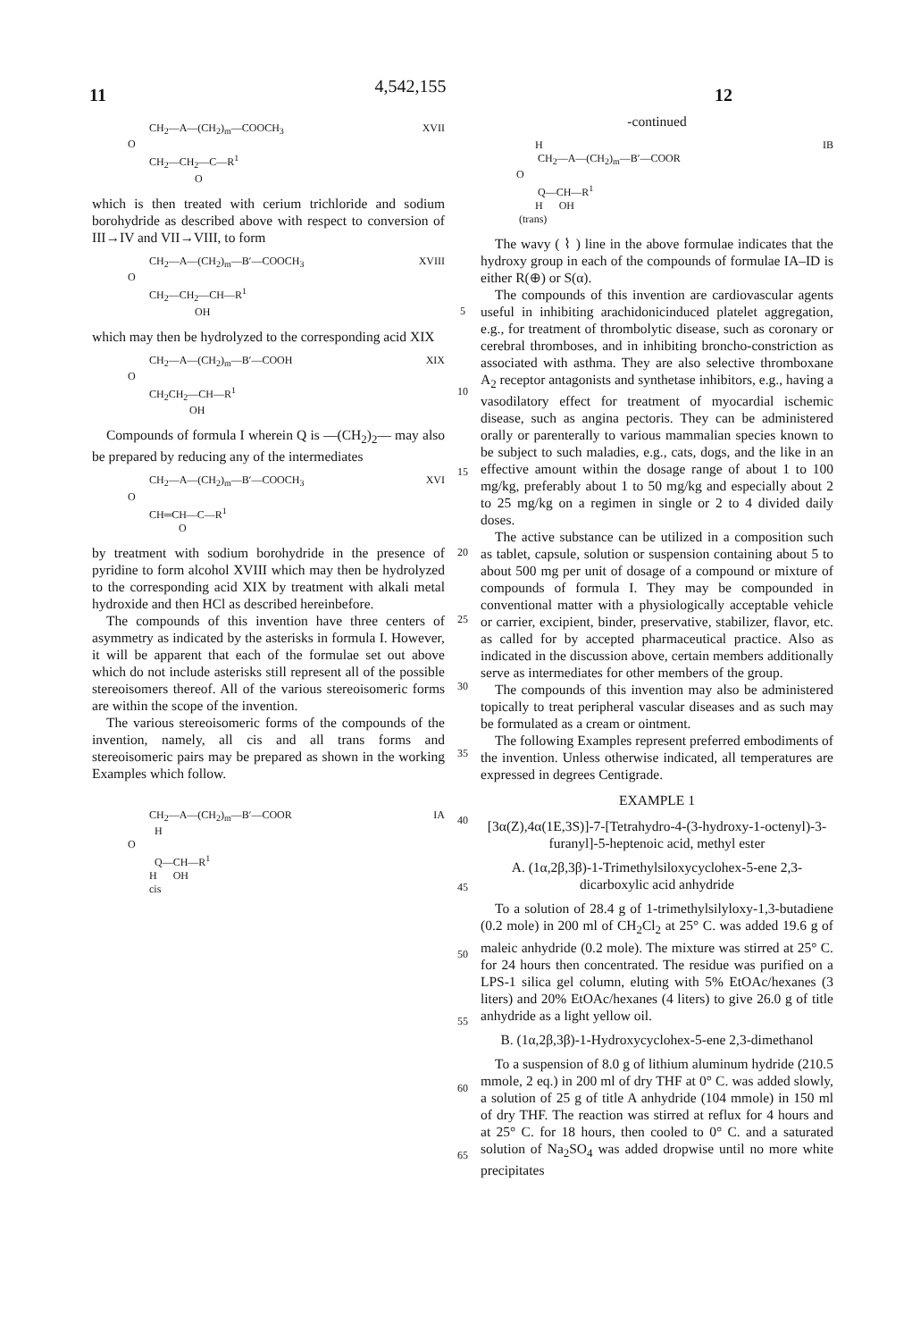11 4,542,155 12
CH<sub>2</sub>—A—(CH<sub>2</sub>)<sub>m</sub>—COOCH<sub>3</sub> O CH<sub>2</sub>—CH<sub>2</sub>—C—R<sup>1</sup> O XVII
which is then treated with cerium trichloride and sodium borohydride as described above with respect to conversion of III→IV and VII→VIII, to form
CH<sub>2</sub>—A—(CH<sub>2</sub>)<sub>m</sub>—B′—COOCH<sub>3</sub> O CH<sub>2</sub>—CH<sub>2</sub>—CH—R<sup>1</sup> OH XVIII
which may then be hydrolyzed to the corresponding acid XIX
CH<sub>2</sub>—A—(CH<sub>2</sub>)<sub>m</sub>—B′—COOH O CH<sub>2</sub>CH<sub>2</sub>—CH—R<sup>1</sup> OH XIX
Compounds of formula I wherein Q is —(CH<sub>2</sub>)<sub>2</sub>— may also be prepared by reducing any of the intermediates
CH<sub>2</sub>—A—(CH<sub>2</sub>)<sub>m</sub>—B′—COOCH<sub>3</sub> O CH═CH—C—R<sup>1</sup> O XVI
by treatment with sodium borohydride in the presence of pyridine to form alcohol XVIII which may then be hydrolyzed to the corresponding acid XIX by treatment with alkali metal hydroxide and then HCl as described hereinbefore.
The compounds of this invention have three centers of asymmetry as indicated by the asterisks in formula I. However, it will be apparent that each of the formulae set out above which do not include asterisks still represent all of the possible stereoisomers thereof. All of the various stereoisomeric forms are within the scope of the invention.
The various stereoisomeric forms of the compounds of the invention, namely, all cis and all trans forms and stereoisomeric pairs may be prepared as shown in the working Examples which follow.
CH<sub>2</sub>—A—(CH<sub>2</sub>)<sub>m</sub>—B′—COOR H O Q—CH—R<sup>1</sup> H OH cis IA
5
10
15
20
25
30
35
40
45
50
55
60
65
-continued
H CH<sub>2</sub>—A—(CH<sub>2</sub>)<sub>m</sub>—B′—COOR O Q—CH—R<sup>1</sup> H OH (trans) IB
The wavy ( ⌇ ) line in the above formulae indicates that the hydroxy group in each of the compounds of formulae IA–ID is either R(⊕) or S(α).
The compounds of this invention are cardiovascular agents useful in inhibiting arachidonicinduced platelet aggregation, e.g., for treatment of thrombolytic disease, such as coronary or cerebral thromboses, and in inhibiting broncho-constriction as associated with asthma. They are also selective thromboxane A<sub>2</sub> receptor antagonists and synthetase inhibitors, e.g., having a vasodilatory effect for treatment of myocardial ischemic disease, such as angina pectoris. They can be administered orally or parenterally to various mammalian species known to be subject to such maladies, e.g., cats, dogs, and the like in an effective amount within the dosage range of about 1 to 100 mg/kg, preferably about 1 to 50 mg/kg and especially about 2 to 25 mg/kg on a regimen in single or 2 to 4 divided daily doses.
The active substance can be utilized in a composition such as tablet, capsule, solution or suspension containing about 5 to about 500 mg per unit of dosage of a compound or mixture of compounds of formula I. They may be compounded in conventional matter with a physiologically acceptable vehicle or carrier, excipient, binder, preservative, stabilizer, flavor, etc. as called for by accepted pharmaceutical practice. Also as indicated in the discussion above, certain members additionally serve as intermediates for other members of the group.
The compounds of this invention may also be administered topically to treat peripheral vascular diseases and as such may be formulated as a cream or ointment.
The following Examples represent preferred embodiments of the invention. Unless otherwise indicated, all temperatures are expressed in degrees Centigrade.
EXAMPLE 1
[3α(Z),4α(1E,3S)]-7-[Tetrahydro-4-(3-hydroxy-1-octenyl)-3-furanyl]-5-heptenoic acid, methyl ester
A. (1α,2β,3β)-1-Trimethylsiloxycyclohex-5-ene 2,3-dicarboxylic acid anhydride
To a solution of 28.4 g of 1-trimethylsilyloxy-1,3-butadiene (0.2 mole) in 200 ml of CH<sub>2</sub>Cl<sub>2</sub> at 25° C. was added 19.6 g of maleic anhydride (0.2 mole). The mixture was stirred at 25° C. for 24 hours then concentrated. The residue was purified on a LPS-1 silica gel column, eluting with 5% EtOAc/hexanes (3 liters) and 20% EtOAc/hexanes (4 liters) to give 26.0 g of title anhydride as a light yellow oil.
B. (1α,2β,3β)-1-Hydroxycyclohex-5-ene 2,3-dimethanol
To a suspension of 8.0 g of lithium aluminum hydride (210.5 mmole, 2 eq.) in 200 ml of dry THF at 0° C. was added slowly, a solution of 25 g of title A anhydride (104 mmole) in 150 ml of dry THF. The reaction was stirred at reflux for 4 hours and at 25° C. for 18 hours, then cooled to 0° C. and a saturated solution of Na<sub>2</sub>SO<sub>4</sub> was added dropwise until no more white precipitates